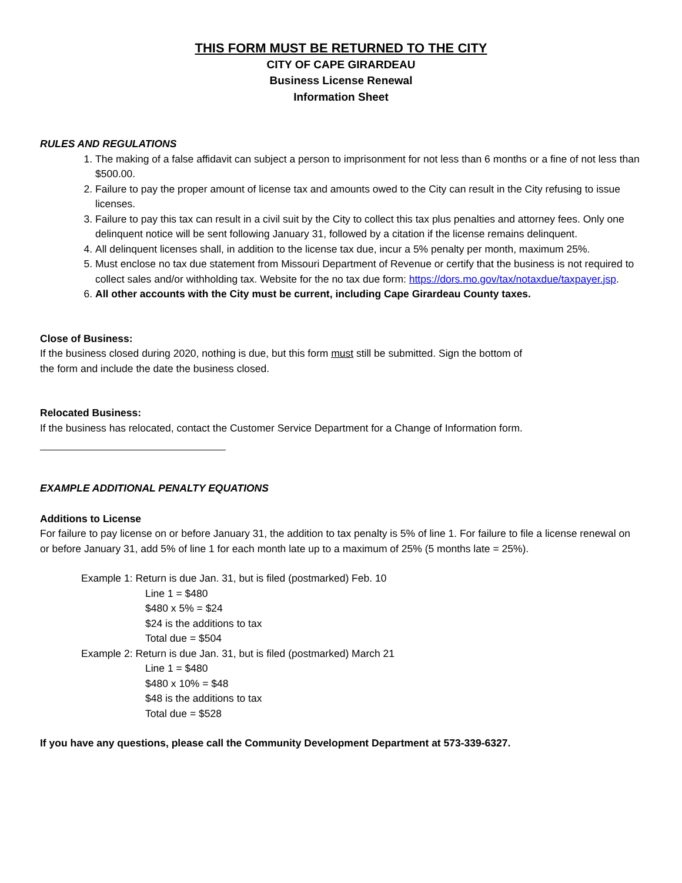THIS FORM MUST BE RETURNED TO THE CITY
CITY OF CAPE GIRARDEAU
Business License Renewal
Information Sheet
RULES AND REGULATIONS
1. The making of a false affidavit can subject a person to imprisonment for not less than 6 months or a fine of not less than $500.00.
2. Failure to pay the proper amount of license tax and amounts owed to the City can result in the City refusing to issue licenses.
3. Failure to pay this tax can result in a civil suit by the City to collect this tax plus penalties and attorney fees. Only one delinquent notice will be sent following January 31, followed by a citation if the license remains delinquent.
4. All delinquent licenses shall, in addition to the license tax due, incur a 5% penalty per month, maximum 25%.
5. Must enclose no tax due statement from Missouri Department of Revenue or certify that the business is not required to collect sales and/or withholding tax. Website for the no tax due form: https://dors.mo.gov/tax/notaxdue/taxpayer.jsp.
6. All other accounts with the City must be current, including Cape Girardeau County taxes.
Close of Business:
If the business closed during 2020, nothing is due, but this form must still be submitted. Sign the bottom of
the form and include the date the business closed.
Relocated Business:
If the business has relocated, contact the Customer Service Department for a Change of Information form.
EXAMPLE ADDITIONAL PENALTY EQUATIONS
Additions to License
For failure to pay license on or before January 31, the addition to tax penalty is 5% of line 1. For failure to file a license renewal on or before January 31, add 5% of line 1 for each month late up to a maximum of 25% (5 months late = 25%).
Example 1: Return is due Jan. 31, but is filed (postmarked) Feb. 10
Line 1 = $480
$480 x 5% = $24
$24 is the additions to tax
Total due = $504
Example 2: Return is due Jan. 31, but is filed (postmarked) March 21
Line 1 = $480
$480 x 10% = $48
$48 is the additions to tax
Total due = $528
If you have any questions, please call the Community Development Department at 573-339-6327.